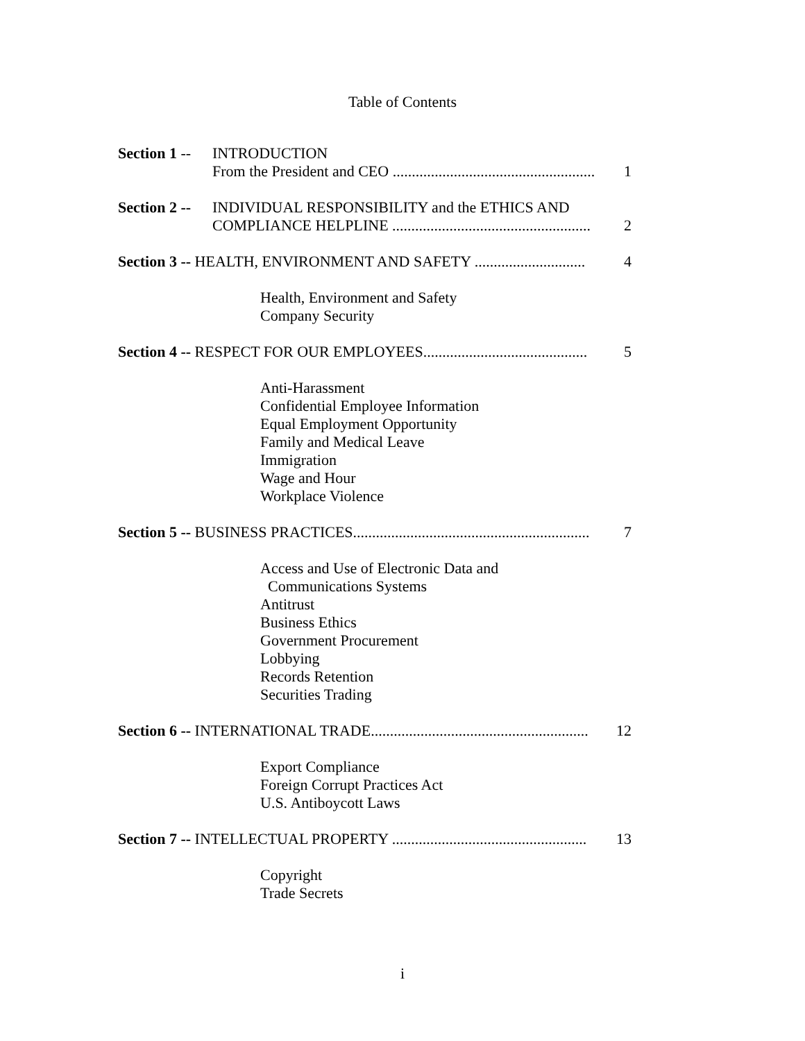Table of Contents
Section 1 -- INTRODUCTION
From the President and CEO ..................................................... 1
Section 2 -- INDIVIDUAL RESPONSIBILITY and the ETHICS AND
COMPLIANCE HELPLINE .................................................... 2
Section 3 -- HEALTH, ENVIRONMENT AND SAFETY ............................. 4
Health, Environment and Safety
Company Security
Section 4 -- RESPECT FOR OUR EMPLOYEES........................................... 5
Anti-Harassment
Confidential Employee Information
Equal Employment Opportunity
Family and Medical Leave
Immigration
Wage and Hour
Workplace Violence
Section 5 -- BUSINESS PRACTICES.............................................................. 7
Access and Use of Electronic Data and
Communications Systems
Antitrust
Business Ethics
Government Procurement
Lobbying
Records Retention
Securities Trading
Section 6 -- INTERNATIONAL TRADE......................................................... 12
Export Compliance
Foreign Corrupt Practices Act
U.S. Antiboycott Laws
Section 7 -- INTELLECTUAL PROPERTY ................................................... 13
Copyright
Trade Secrets
i